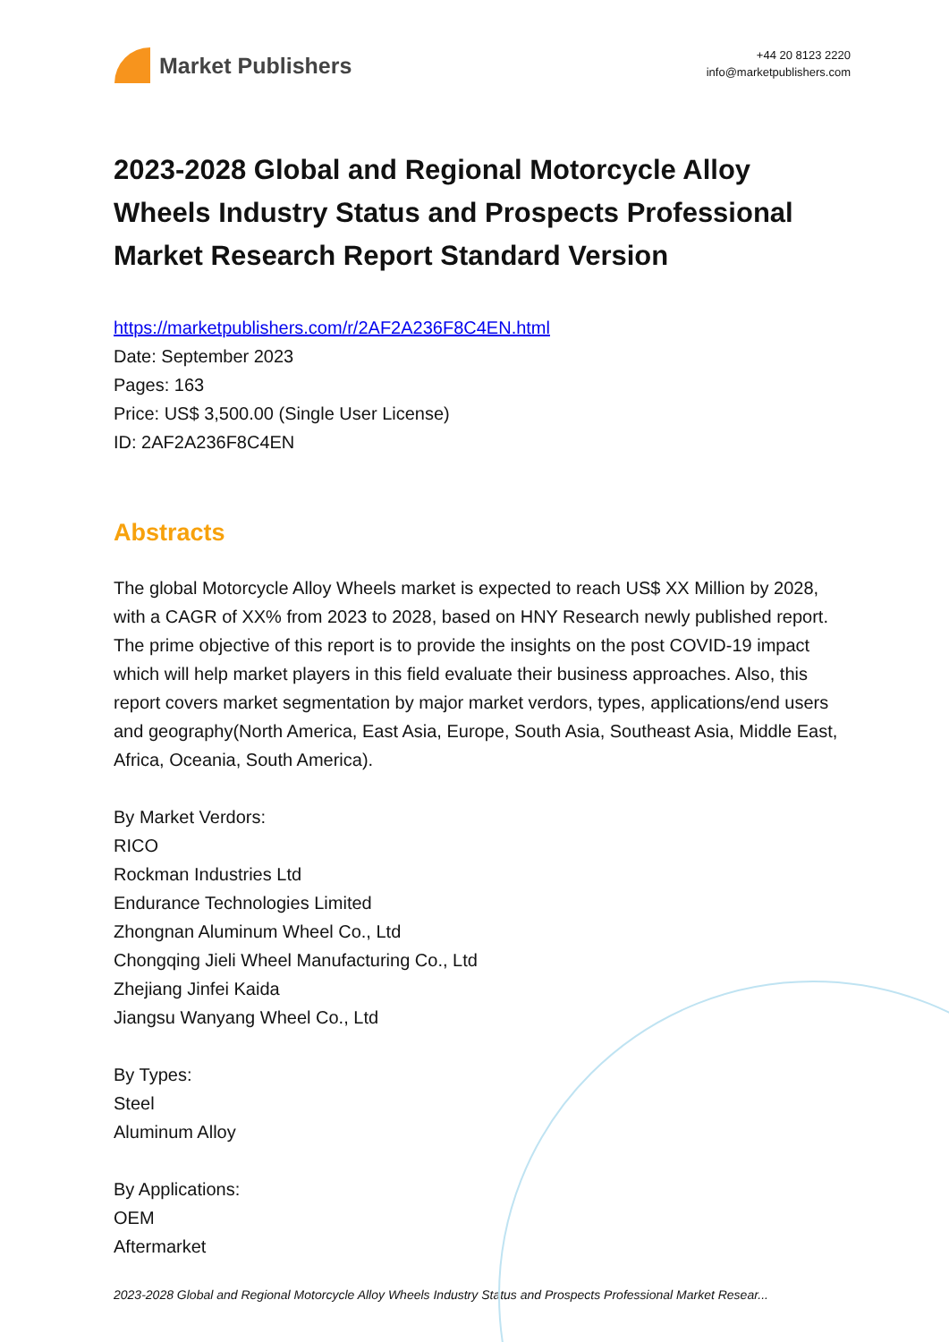Market Publishers
+44 20 8123 2220
info@marketpublishers.com
2023-2028 Global and Regional Motorcycle Alloy Wheels Industry Status and Prospects Professional Market Research Report Standard Version
https://marketpublishers.com/r/2AF2A236F8C4EN.html
Date: September 2023
Pages: 163
Price: US$ 3,500.00 (Single User License)
ID: 2AF2A236F8C4EN
Abstracts
The global Motorcycle Alloy Wheels market is expected to reach US$ XX Million by 2028, with a CAGR of XX% from 2023 to 2028, based on HNY Research newly published report.
The prime objective of this report is to provide the insights on the post COVID-19 impact which will help market players in this field evaluate their business approaches. Also, this report covers market segmentation by major market verdors, types, applications/end users and geography(North America, East Asia, Europe, South Asia, Southeast Asia, Middle East, Africa, Oceania, South America).
By Market Verdors:
RICO
Rockman Industries Ltd
Endurance Technologies Limited
Zhongnan Aluminum Wheel Co., Ltd
Chongqing Jieli Wheel Manufacturing Co., Ltd
Zhejiang Jinfei Kaida
Jiangsu Wanyang Wheel Co., Ltd
By Types:
Steel
Aluminum Alloy
By Applications:
OEM
Aftermarket
2023-2028 Global and Regional Motorcycle Alloy Wheels Industry Status and Prospects Professional Market Resear...